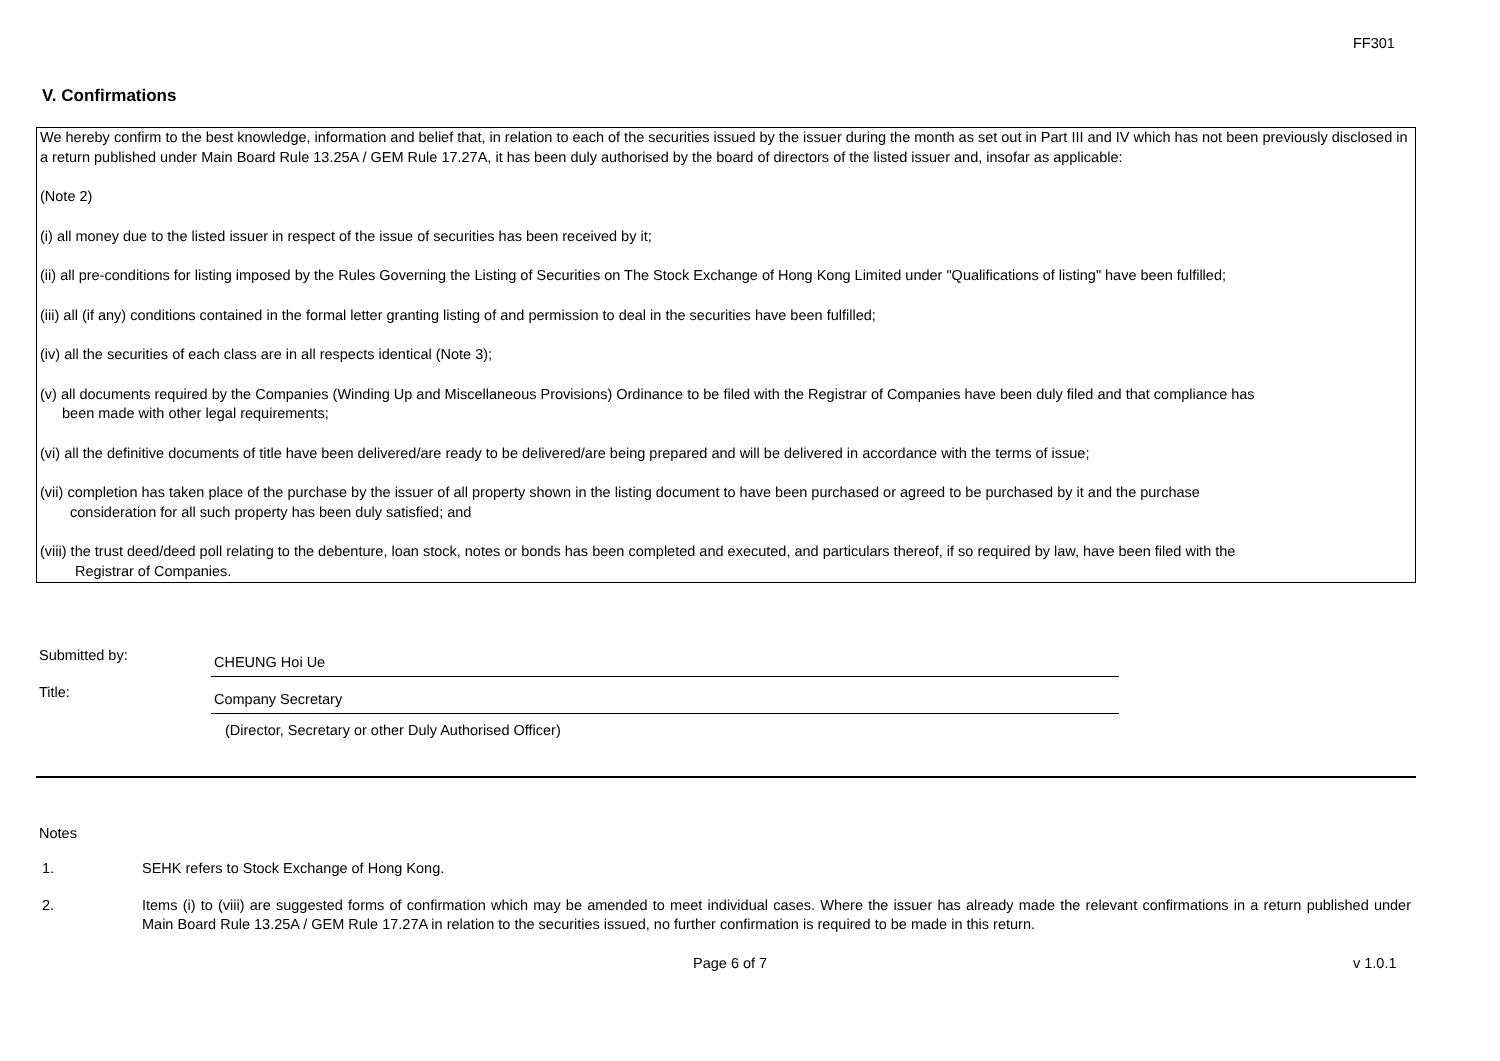FF301
V. Confirmations
We hereby confirm to the best knowledge, information and belief that, in relation to each of the securities issued by the issuer during the month as set out in Part III and IV which has not been previously disclosed in a return published under Main Board Rule 13.25A / GEM Rule 17.27A, it has been duly authorised by the board of directors of the listed issuer and, insofar as applicable:
(Note 2)
(i) all money due to the listed issuer in respect of the issue of securities has been received by it;
(ii) all pre-conditions for listing imposed by the Rules Governing the Listing of Securities on The Stock Exchange of Hong Kong Limited under "Qualifications of listing" have been fulfilled;
(iii) all (if any) conditions contained in the formal letter granting listing of and permission to deal in the securities have been fulfilled;
(iv) all the securities of each class are in all respects identical (Note 3);
(v) all documents required by the Companies (Winding Up and Miscellaneous Provisions) Ordinance to be filed with the Registrar of Companies have been duly filed and that compliance has
been made with other legal requirements;
(vi) all the definitive documents of title have been delivered/are ready to be delivered/are being prepared and will be delivered in accordance with the terms of issue;
(vii) completion has taken place of the purchase by the issuer of all property shown in the listing document to have been purchased or agreed to be purchased by it and the purchase
consideration for all such property has been duly satisfied; and
(viii) the trust deed/deed poll relating to the debenture, loan stock, notes or bonds has been completed and executed, and particulars thereof, if so required by law, have been filed with the
Registrar of Companies.
Submitted by:
CHEUNG Hoi Ue
Title:
Company Secretary
(Director, Secretary or other Duly Authorised Officer)
Notes
1. SEHK refers to Stock Exchange of Hong Kong.
2. Items (i) to (viii) are suggested forms of confirmation which may be amended to meet individual cases. Where the issuer has already made the relevant confirmations in a return published under Main Board Rule 13.25A / GEM Rule 17.27A in relation to the securities issued, no further confirmation is required to be made in this return.
Page 6 of 7 v 1.0.1